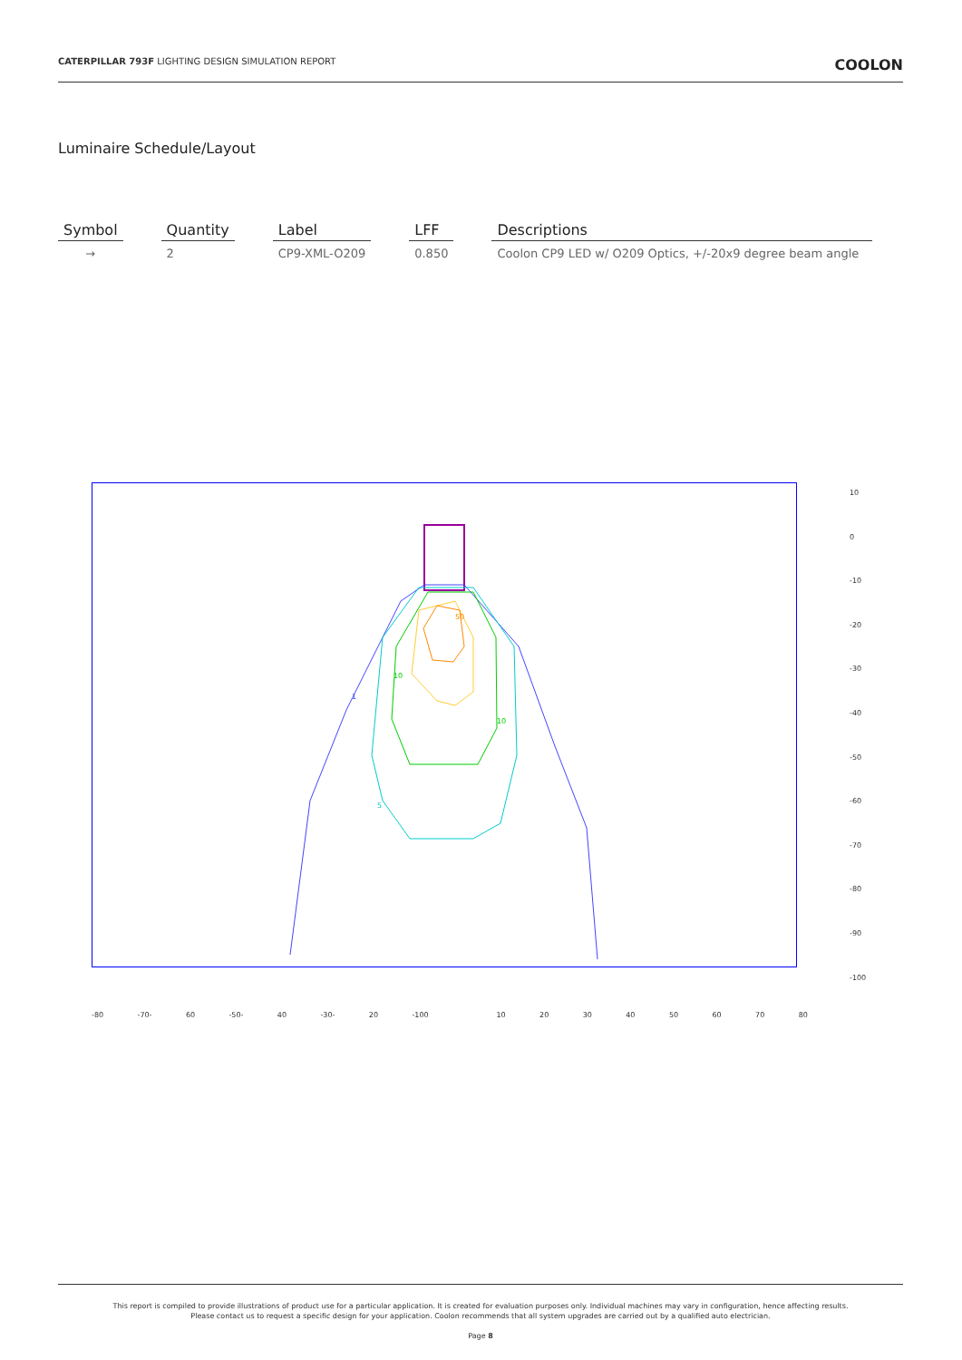CATERPILLAR 793F LIGHTING DESIGN SIMULATION REPORT COOLON
Luminaire Schedule/Layout
| Symbol | | Quantity | | Label | | LFF | | Descriptions |
| --- | --- | --- | --- | --- | --- | --- | --- | --- |
| → | | 2 | | CP9-XML-O209 | | 0.850 | | Coolon CP9 LED w/ O209 Optics, +/-20x9 degree beam angle |
1
10
50
10
5
10
0
-10
-20
-30
-40
-50
-60
-70
-80
-90
-100
-80 -70- 60 -50- 40 -30- 20 -100 10 20 30 40 50 60 70 80
This report is compiled to provide illustrations of product use for a particular application. It is created for evaluation purposes only. Individual machines may vary in configuration, hence affecting results.
Please contact us to request a specific design for your application. Coolon recommends that all system upgrades are carried out by a qualified auto electrician.
Page 8